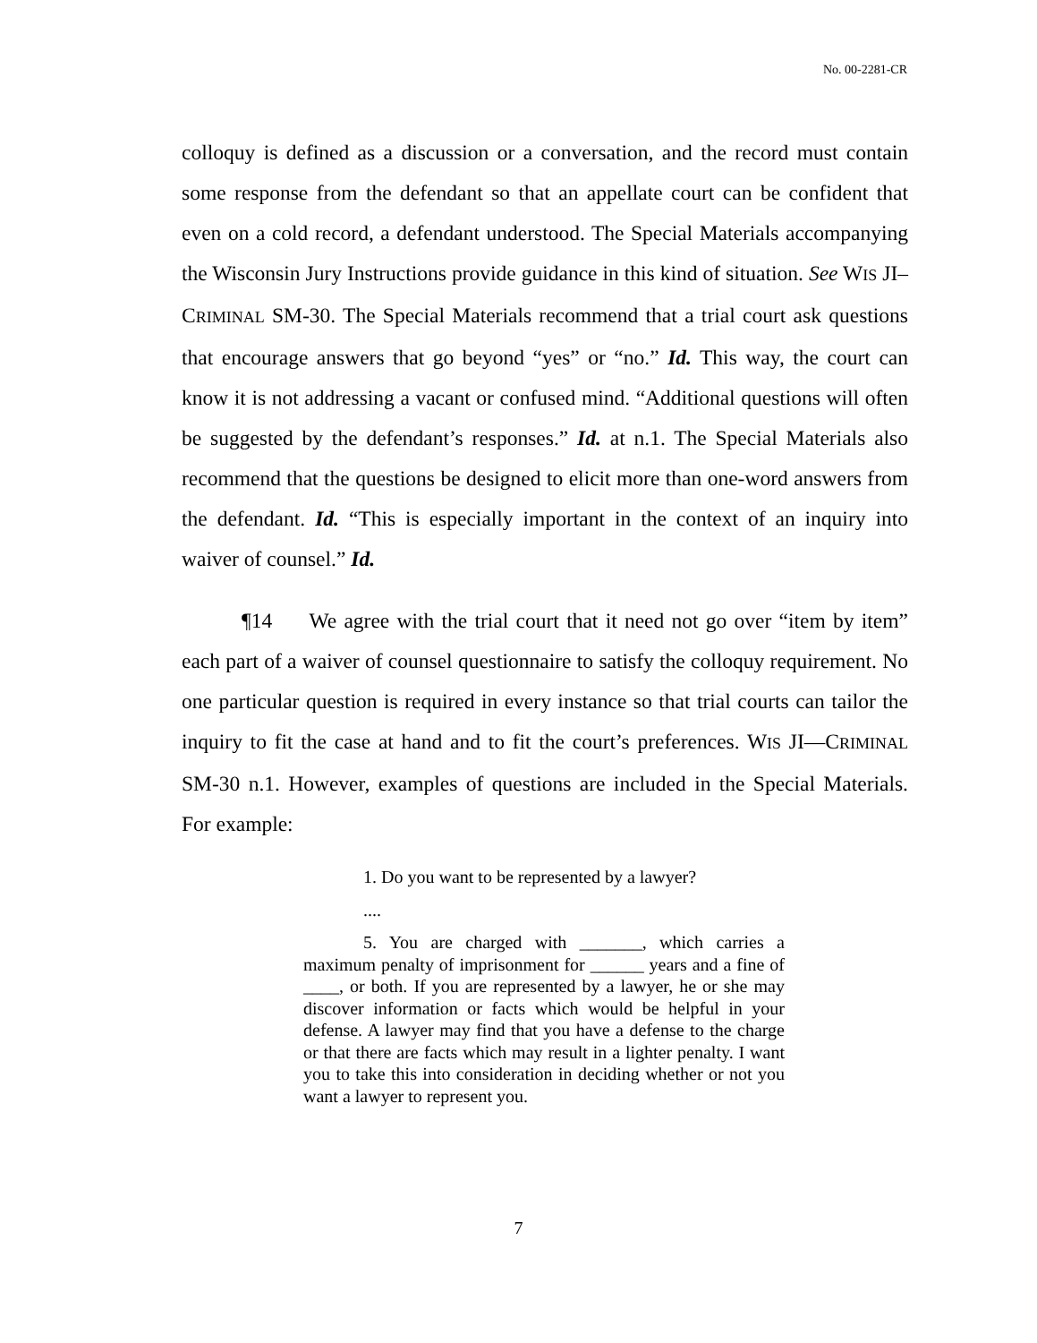No. 00-2281-CR
colloquy is defined as a discussion or a conversation, and the record must contain some response from the defendant so that an appellate court can be confident that even on a cold record, a defendant understood. The Special Materials accompanying the Wisconsin Jury Instructions provide guidance in this kind of situation. See WIS JI–CRIMINAL SM-30. The Special Materials recommend that a trial court ask questions that encourage answers that go beyond “yes” or “no.” Id. This way, the court can know it is not addressing a vacant or confused mind. “Additional questions will often be suggested by the defendant’s responses.” Id. at n.1. The Special Materials also recommend that the questions be designed to elicit more than one-word answers from the defendant. Id. “This is especially important in the context of an inquiry into waiver of counsel.” Id.
¶14 We agree with the trial court that it need not go over “item by item” each part of a waiver of counsel questionnaire to satisfy the colloquy requirement. No one particular question is required in every instance so that trial courts can tailor the inquiry to fit the case at hand and to fit the court’s preferences. WIS JI—CRIMINAL SM-30 n.1. However, examples of questions are included in the Special Materials. For example:
1. Do you want to be represented by a lawyer?
....
5. You are charged with _______, which carries a maximum penalty of imprisonment for ______ years and a fine of ____, or both. If you are represented by a lawyer, he or she may discover information or facts which would be helpful in your defense. A lawyer may find that you have a defense to the charge or that there are facts which may result in a lighter penalty. I want you to take this into consideration in deciding whether or not you want a lawyer to represent you.
7